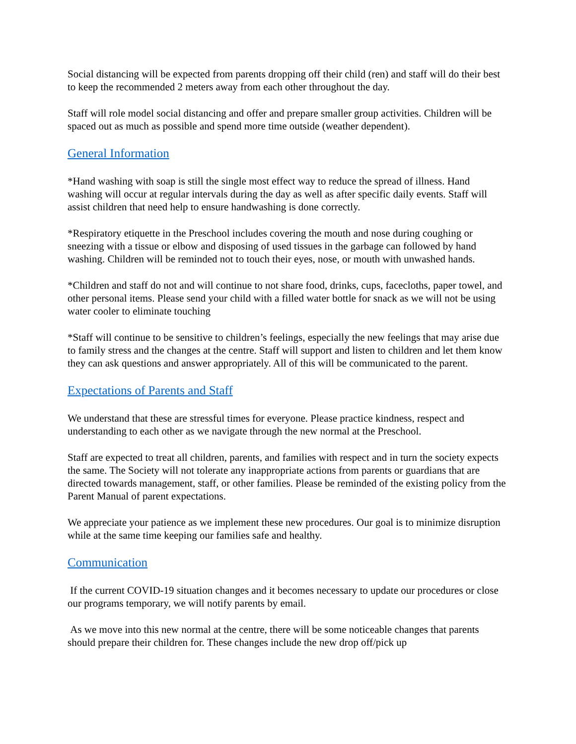Social distancing will be expected from parents dropping off their child (ren) and staff will do their best to keep the recommended 2 meters away from each other throughout the day.
Staff will role model social distancing and offer and prepare smaller group activities. Children will be spaced out as much as possible and spend more time outside (weather dependent).
General Information
*Hand washing with soap is still the single most effect way to reduce the spread of illness. Hand washing will occur at regular intervals during the day as well as after specific daily events. Staff will assist children that need help to ensure handwashing is done correctly.
*Respiratory etiquette in the Preschool includes covering the mouth and nose during coughing or sneezing with a tissue or elbow and disposing of used tissues in the garbage can followed by hand washing. Children will be reminded not to touch their eyes, nose, or mouth with unwashed hands.
*Children and staff do not and will continue to not share food, drinks, cups, facecloths, paper towel, and other personal items. Please send your child with a filled water bottle for snack as we will not be using water cooler to eliminate touching
*Staff will continue to be sensitive to children’s feelings, especially the new feelings that may arise due to family stress and the changes at the centre. Staff will support and listen to children and let them know they can ask questions and answer appropriately. All of this will be communicated to the parent.
Expectations of Parents and Staff
We understand that these are stressful times for everyone. Please practice kindness, respect and understanding to each other as we navigate through the new normal at the Preschool.
Staff are expected to treat all children, parents, and families with respect and in turn the society expects the same. The Society will not tolerate any inappropriate actions from parents or guardians that are directed towards management, staff, or other families. Please be reminded of the existing policy from the Parent Manual of parent expectations.
We appreciate your patience as we implement these new procedures. Our goal is to minimize disruption while at the same time keeping our families safe and healthy.
Communication
If the current COVID-19 situation changes and it becomes necessary to update our procedures or close our programs temporary, we will notify parents by email.
As we move into this new normal at the centre, there will be some noticeable changes that parents should prepare their children for. These changes include the new drop off/pick up